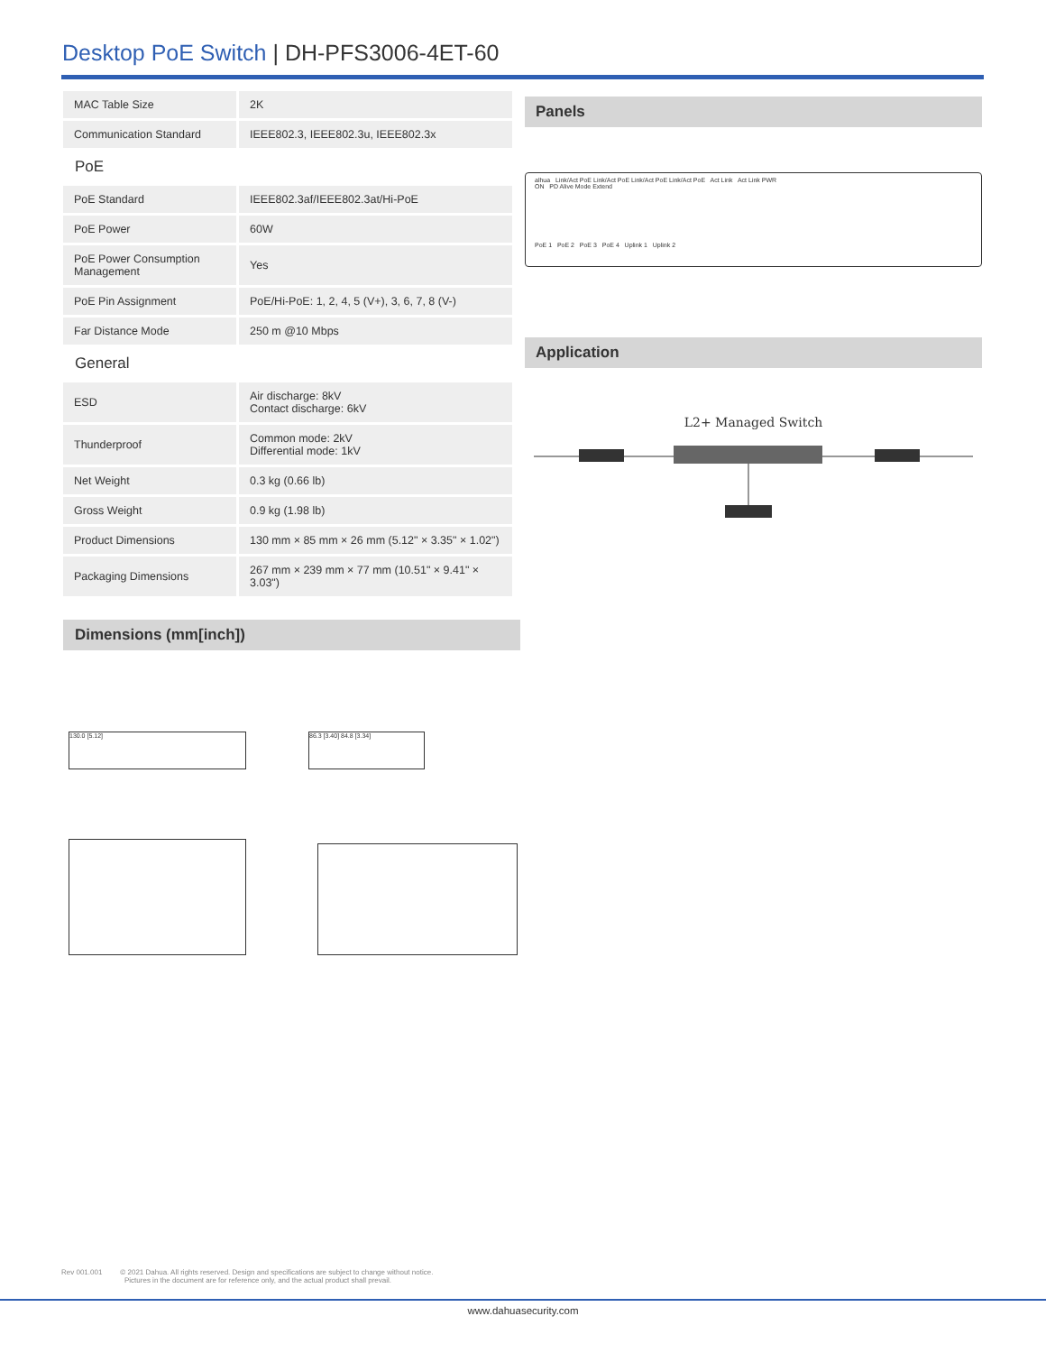Desktop PoE Switch | DH-PFS3006-4ET-60
| MAC Table Size | 2K |
| Communication Standard | IEEE802.3, IEEE802.3u, IEEE802.3x |
| PoE | |
| PoE Standard | IEEE802.3af/IEEE802.3at/Hi-PoE |
| PoE Power | 60W |
| PoE Power Consumption Management | Yes |
| PoE Pin Assignment | PoE/Hi-PoE: 1, 2, 4, 5 (V+), 3, 6, 7, 8 (V-) |
| Far Distance Mode | 250 m @10 Mbps |
| General | |
| ESD | Air discharge: 8kV Contact discharge: 6kV |
| Thunderproof | Common mode: 2kV Differential mode: 1kV |
| Net Weight | 0.3 kg (0.66 lb) |
| Gross Weight | 0.9 kg (1.98 lb) |
| Product Dimensions | 130 mm × 85 mm × 26 mm (5.12" × 3.35" × 1.02") |
| Packaging Dimensions | 267 mm × 239 mm × 77 mm (10.51" × 9.41" × 3.03") |
Panels
alhua Link/Act PoE Link/Act PoE Link/Act PoE Link/Act PoE Act Link Act Link PWR
ON PD Alive Mode Extend
PoE 1 PoE 2 PoE 3 PoE 4 Uplink 1 Uplink 2
Application
L2+ Managed Switch
Dimensions (mm[inch])
130.0 [5.12] 86.3 [3.40] 84.8 [3.34]
Rev 001.001 © 2021 Dahua. All rights reserved. Design and specifications are subject to change without notice.
Pictures in the document are for reference only, and the actual product shall prevail.
www.dahuasecurity.com